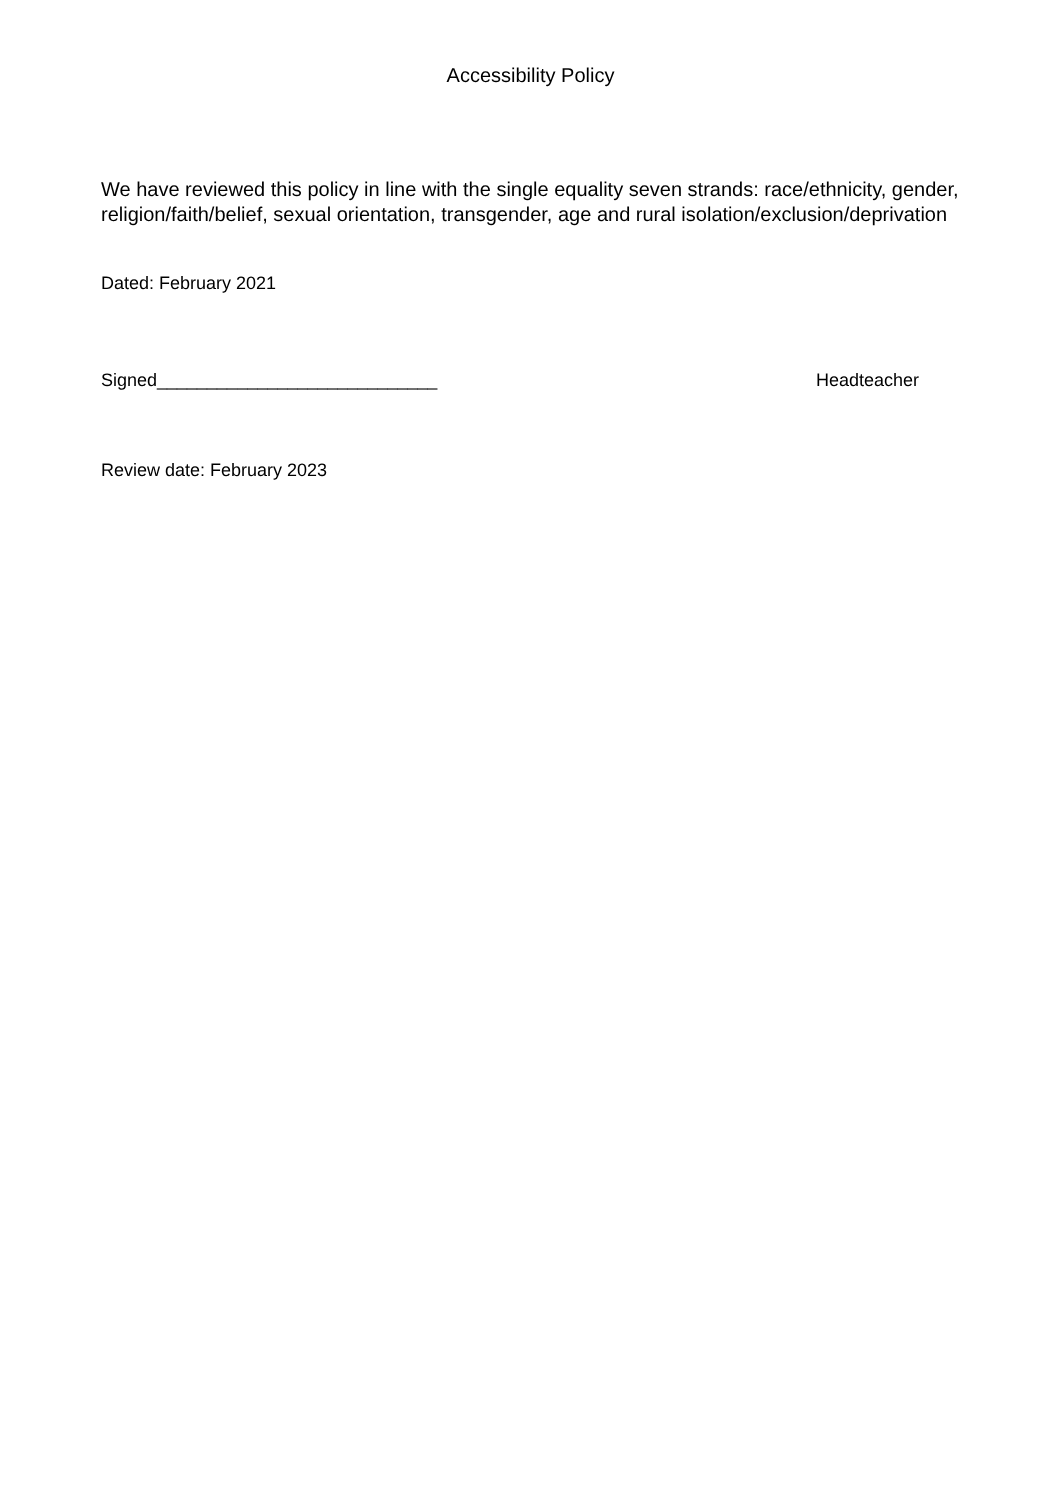Accessibility Policy
We have reviewed this policy in line with the single equality seven strands: race/ethnicity, gender, religion/faith/belief, sexual orientation, transgender, age and rural isolation/exclusion/deprivation
Dated: February 2021
Signed____________________________ Headteacher
Review date: February 2023